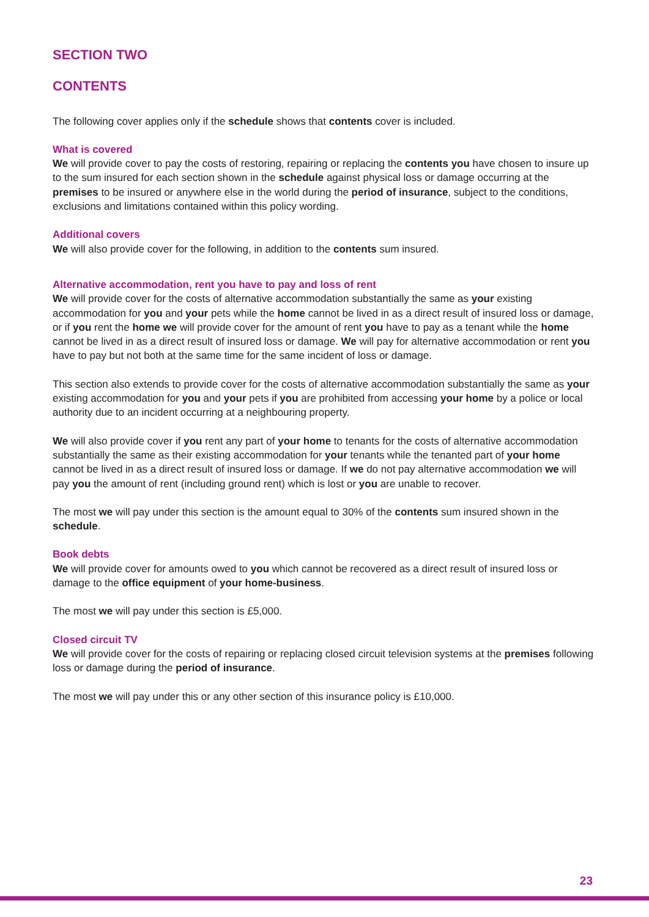SECTION TWO
CONTENTS
The following cover applies only if the schedule shows that contents cover is included.
What is covered
We will provide cover to pay the costs of restoring, repairing or replacing the contents you have chosen to insure up to the sum insured for each section shown in the schedule against physical loss or damage occurring at the premises to be insured or anywhere else in the world during the period of insurance, subject to the conditions, exclusions and limitations contained within this policy wording.
Additional covers
We will also provide cover for the following, in addition to the contents sum insured.
Alternative accommodation, rent you have to pay and loss of rent
We will provide cover for the costs of alternative accommodation substantially the same as your existing accommodation for you and your pets while the home cannot be lived in as a direct result of insured loss or damage, or if you rent the home we will provide cover for the amount of rent you have to pay as a tenant while the home cannot be lived in as a direct result of insured loss or damage. We will pay for alternative accommodation or rent you have to pay but not both at the same time for the same incident of loss or damage.
This section also extends to provide cover for the costs of alternative accommodation substantially the same as your existing accommodation for you and your pets if you are prohibited from accessing your home by a police or local authority due to an incident occurring at a neighbouring property.
We will also provide cover if you rent any part of your home to tenants for the costs of alternative accommodation substantially the same as their existing accommodation for your tenants while the tenanted part of your home cannot be lived in as a direct result of insured loss or damage. If we do not pay alternative accommodation we will pay you the amount of rent (including ground rent) which is lost or you are unable to recover.
The most we will pay under this section is the amount equal to 30% of the contents sum insured shown in the schedule.
Book debts
We will provide cover for amounts owed to you which cannot be recovered as a direct result of insured loss or damage to the office equipment of your home-business.
The most we will pay under this section is £5,000.
Closed circuit TV
We will provide cover for the costs of repairing or replacing closed circuit television systems at the premises following loss or damage during the period of insurance.
The most we will pay under this or any other section of this insurance policy is £10,000.
23